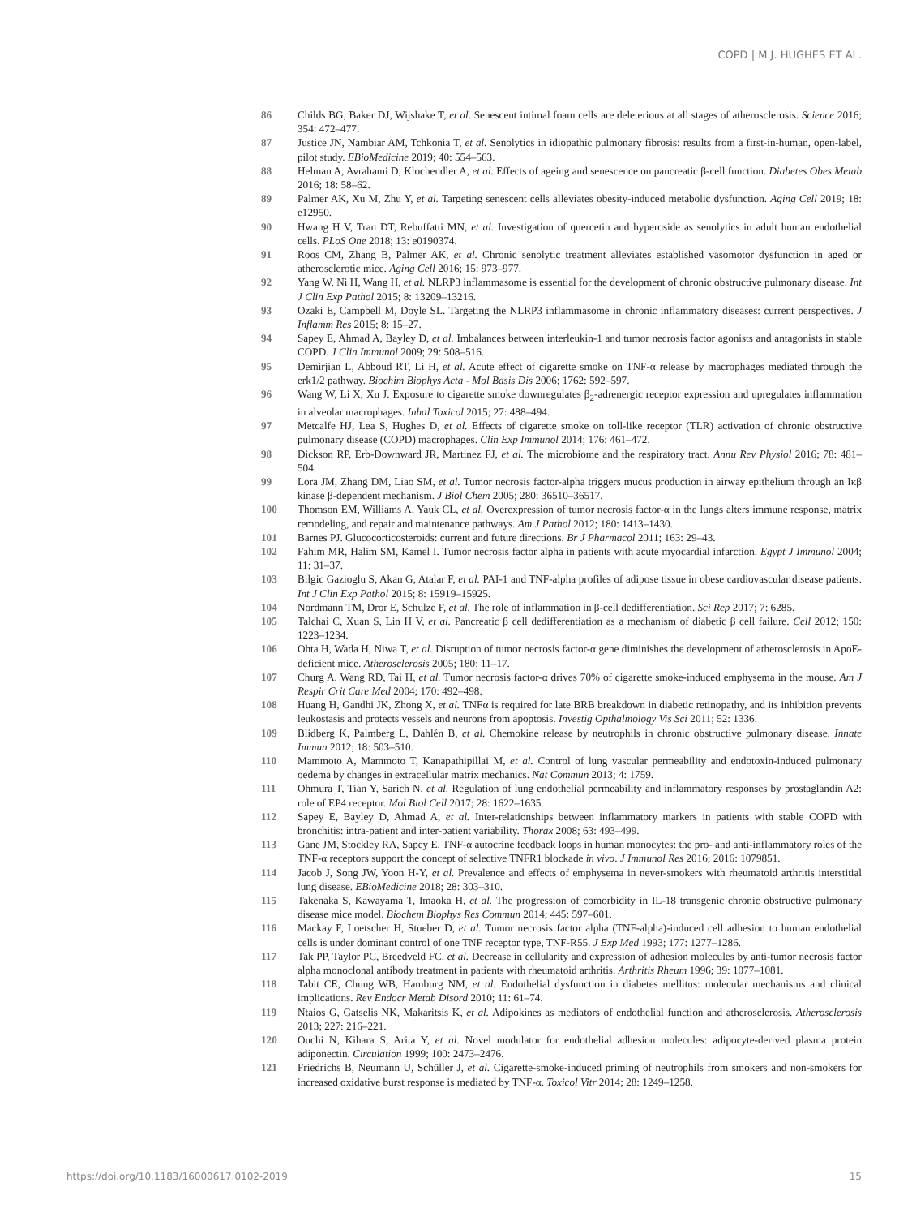COPD | M.J. HUGHES ET AL.
86 Childs BG, Baker DJ, Wijshake T, et al. Senescent intimal foam cells are deleterious at all stages of atherosclerosis. Science 2016; 354: 472–477.
87 Justice JN, Nambiar AM, Tchkonia T, et al. Senolytics in idiopathic pulmonary fibrosis: results from a first-in-human, open-label, pilot study. EBioMedicine 2019; 40: 554–563.
88 Helman A, Avrahami D, Klochendler A, et al. Effects of ageing and senescence on pancreatic β-cell function. Diabetes Obes Metab 2016; 18: 58–62.
89 Palmer AK, Xu M, Zhu Y, et al. Targeting senescent cells alleviates obesity-induced metabolic dysfunction. Aging Cell 2019; 18: e12950.
90 Hwang H V, Tran DT, Rebuffatti MN, et al. Investigation of quercetin and hyperoside as senolytics in adult human endothelial cells. PLoS One 2018; 13: e0190374.
91 Roos CM, Zhang B, Palmer AK, et al. Chronic senolytic treatment alleviates established vasomotor dysfunction in aged or atherosclerotic mice. Aging Cell 2016; 15: 973–977.
92 Yang W, Ni H, Wang H, et al. NLRP3 inflammasome is essential for the development of chronic obstructive pulmonary disease. Int J Clin Exp Pathol 2015; 8: 13209–13216.
93 Ozaki E, Campbell M, Doyle SL. Targeting the NLRP3 inflammasome in chronic inflammatory diseases: current perspectives. J Inflamm Res 2015; 8: 15–27.
94 Sapey E, Ahmad A, Bayley D, et al. Imbalances between interleukin-1 and tumor necrosis factor agonists and antagonists in stable COPD. J Clin Immunol 2009; 29: 508–516.
95 Demirjian L, Abboud RT, Li H, et al. Acute effect of cigarette smoke on TNF-α release by macrophages mediated through the erk1/2 pathway. Biochim Biophys Acta - Mol Basis Dis 2006; 1762: 592–597.
96 Wang W, Li X, Xu J. Exposure to cigarette smoke downregulates β<sub>2</sub>-adrenergic receptor expression and upregulates inflammation in alveolar macrophages. Inhal Toxicol 2015; 27: 488–494.
97 Metcalfe HJ, Lea S, Hughes D, et al. Effects of cigarette smoke on toll-like receptor (TLR) activation of chronic obstructive pulmonary disease (COPD) macrophages. Clin Exp Immunol 2014; 176: 461–472.
98 Dickson RP, Erb-Downward JR, Martinez FJ, et al. The microbiome and the respiratory tract. Annu Rev Physiol 2016; 78: 481–504.
99 Lora JM, Zhang DM, Liao SM, et al. Tumor necrosis factor-alpha triggers mucus production in airway epithelium through an Iκβ kinase β-dependent mechanism. J Biol Chem 2005; 280: 36510–36517.
100 Thomson EM, Williams A, Yauk CL, et al. Overexpression of tumor necrosis factor-α in the lungs alters immune response, matrix remodeling, and repair and maintenance pathways. Am J Pathol 2012; 180: 1413–1430.
101 Barnes PJ. Glucocorticosteroids: current and future directions. Br J Pharmacol 2011; 163: 29–43.
102 Fahim MR, Halim SM, Kamel I. Tumor necrosis factor alpha in patients with acute myocardial infarction. Egypt J Immunol 2004; 11: 31–37.
103 Bilgic Gazioglu S, Akan G, Atalar F, et al. PAI-1 and TNF-alpha profiles of adipose tissue in obese cardiovascular disease patients. Int J Clin Exp Pathol 2015; 8: 15919–15925.
104 Nordmann TM, Dror E, Schulze F, et al. The role of inflammation in β-cell dedifferentiation. Sci Rep 2017; 7: 6285.
105 Talchai C, Xuan S, Lin H V, et al. Pancreatic β cell dedifferentiation as a mechanism of diabetic β cell failure. Cell 2012; 150: 1223–1234.
106 Ohta H, Wada H, Niwa T, et al. Disruption of tumor necrosis factor-α gene diminishes the development of atherosclerosis in ApoE-deficient mice. Atherosclerosis 2005; 180: 11–17.
107 Churg A, Wang RD, Tai H, et al. Tumor necrosis factor-α drives 70% of cigarette smoke-induced emphysema in the mouse. Am J Respir Crit Care Med 2004; 170: 492–498.
108 Huang H, Gandhi JK, Zhong X, et al. TNFα is required for late BRB breakdown in diabetic retinopathy, and its inhibition prevents leukostasis and protects vessels and neurons from apoptosis. Investig Opthalmology Vis Sci 2011; 52: 1336.
109 Blidberg K, Palmberg L, Dahlén B, et al. Chemokine release by neutrophils in chronic obstructive pulmonary disease. Innate Immun 2012; 18: 503–510.
110 Mammoto A, Mammoto T, Kanapathipillai M, et al. Control of lung vascular permeability and endotoxin-induced pulmonary oedema by changes in extracellular matrix mechanics. Nat Commun 2013; 4: 1759.
111 Ohmura T, Tian Y, Sarich N, et al. Regulation of lung endothelial permeability and inflammatory responses by prostaglandin A2: role of EP4 receptor. Mol Biol Cell 2017; 28: 1622–1635.
112 Sapey E, Bayley D, Ahmad A, et al. Inter-relationships between inflammatory markers in patients with stable COPD with bronchitis: intra-patient and inter-patient variability. Thorax 2008; 63: 493–499.
113 Gane JM, Stockley RA, Sapey E. TNF-α autocrine feedback loops in human monocytes: the pro- and anti-inflammatory roles of the TNF-α receptors support the concept of selective TNFR1 blockade in vivo. J Immunol Res 2016; 2016: 1079851.
114 Jacob J, Song JW, Yoon H-Y, et al. Prevalence and effects of emphysema in never-smokers with rheumatoid arthritis interstitial lung disease. EBioMedicine 2018; 28: 303–310.
115 Takenaka S, Kawayama T, Imaoka H, et al. The progression of comorbidity in IL-18 transgenic chronic obstructive pulmonary disease mice model. Biochem Biophys Res Commun 2014; 445: 597–601.
116 Mackay F, Loetscher H, Stueber D, et al. Tumor necrosis factor alpha (TNF-alpha)-induced cell adhesion to human endothelial cells is under dominant control of one TNF receptor type, TNF-R55. J Exp Med 1993; 177: 1277–1286.
117 Tak PP, Taylor PC, Breedveld FC, et al. Decrease in cellularity and expression of adhesion molecules by anti-tumor necrosis factor alpha monoclonal antibody treatment in patients with rheumatoid arthritis. Arthritis Rheum 1996; 39: 1077–1081.
118 Tabit CE, Chung WB, Hamburg NM, et al. Endothelial dysfunction in diabetes mellitus: molecular mechanisms and clinical implications. Rev Endocr Metab Disord 2010; 11: 61–74.
119 Ntaios G, Gatselis NK, Makaritsis K, et al. Adipokines as mediators of endothelial function and atherosclerosis. Atherosclerosis 2013; 227: 216–221.
120 Ouchi N, Kihara S, Arita Y, et al. Novel modulator for endothelial adhesion molecules: adipocyte-derived plasma protein adiponectin. Circulation 1999; 100: 2473–2476.
121 Friedrichs B, Neumann U, Schüller J, et al. Cigarette-smoke-induced priming of neutrophils from smokers and non-smokers for increased oxidative burst response is mediated by TNF-α. Toxicol Vitr 2014; 28: 1249–1258.
https://doi.org/10.1183/16000617.0102-2019 15